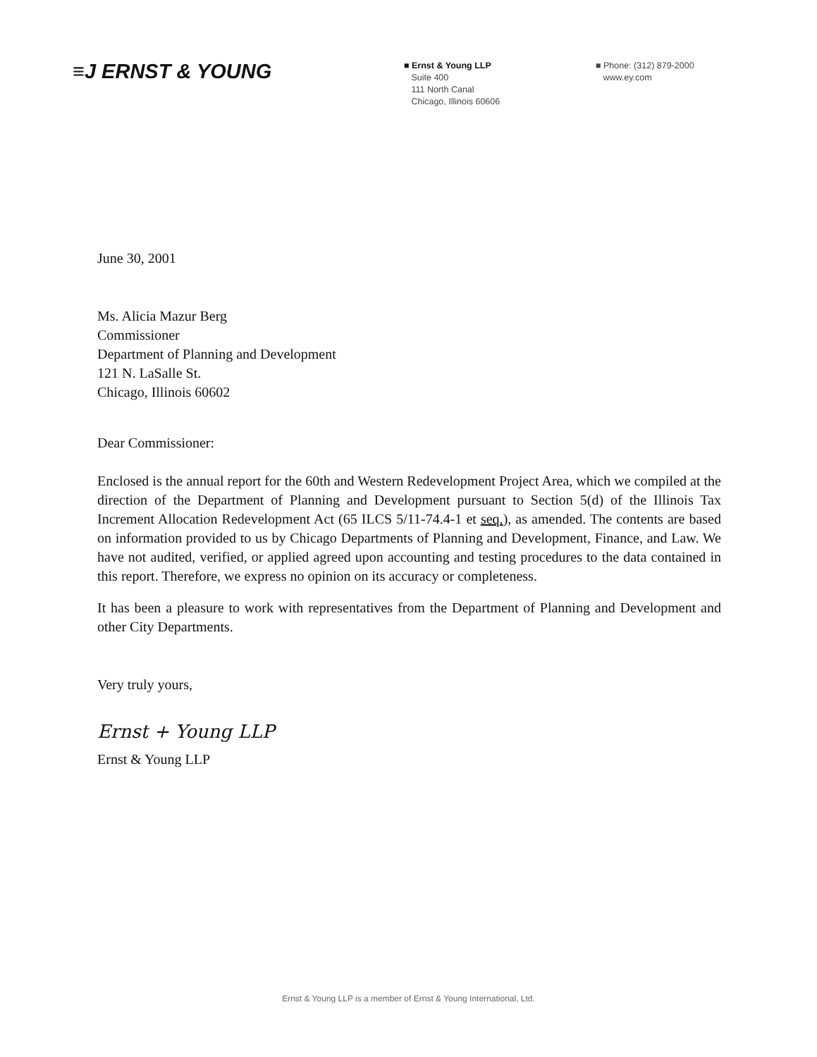≡J ERNST & YOUNG
■ Ernst & Young LLP
Suite 400
111 North Canal
Chicago, Illinois 60606
■ Phone: (312) 879-2000
www.ey.com
June 30, 2001
Ms. Alicia Mazur Berg
Commissioner
Department of Planning and Development
121 N. LaSalle St.
Chicago, Illinois 60602
Dear Commissioner:
Enclosed is the annual report for the 60th and Western Redevelopment Project Area, which we compiled at the direction of the Department of Planning and Development pursuant to Section 5(d) of the Illinois Tax Increment Allocation Redevelopment Act (65 ILCS 5/11-74.4-1 et seq.), as amended. The contents are based on information provided to us by Chicago Departments of Planning and Development, Finance, and Law. We have not audited, verified, or applied agreed upon accounting and testing procedures to the data contained in this report. Therefore, we express no opinion on its accuracy or completeness.
It has been a pleasure to work with representatives from the Department of Planning and Development and other City Departments.
Very truly yours,
Ernst + Young LLP
Ernst & Young LLP
Ernst & Young LLP is a member of Ernst & Young International, Ltd.